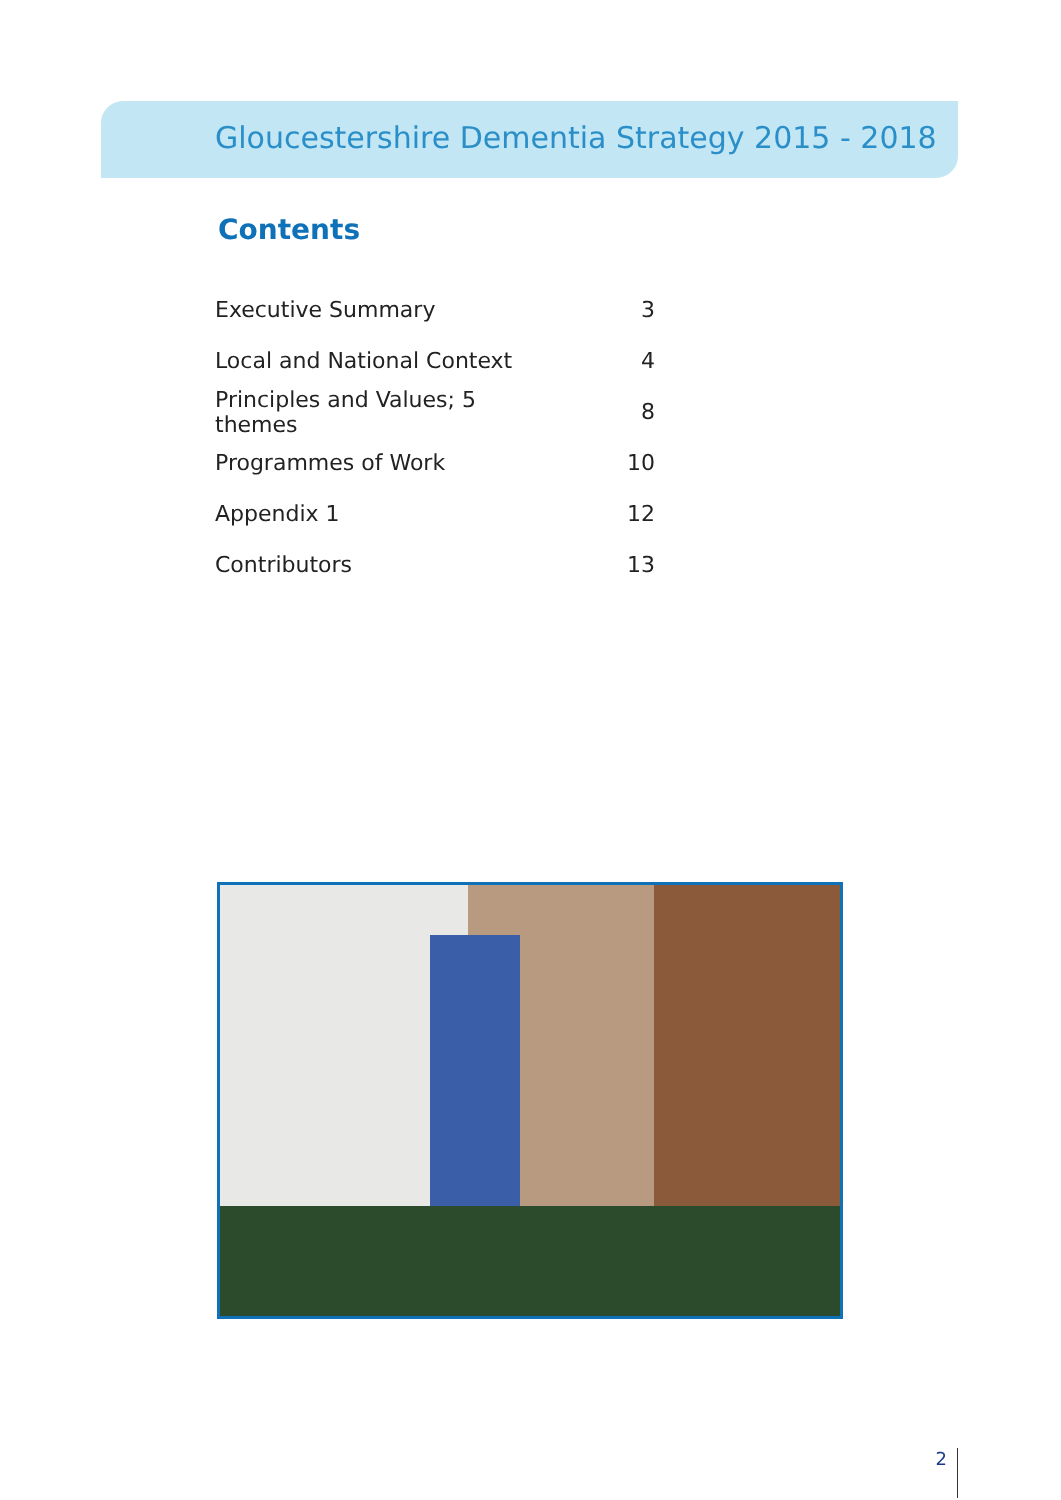Gloucestershire Dementia Strategy 2015 - 2018
Contents
| Executive Summary | 3 |
| Local and National Context | 4 |
| Principles and Values; 5 themes | 8 |
| Programmes of Work | 10 |
| Appendix 1 | 12 |
| Contributors | 13 |
2